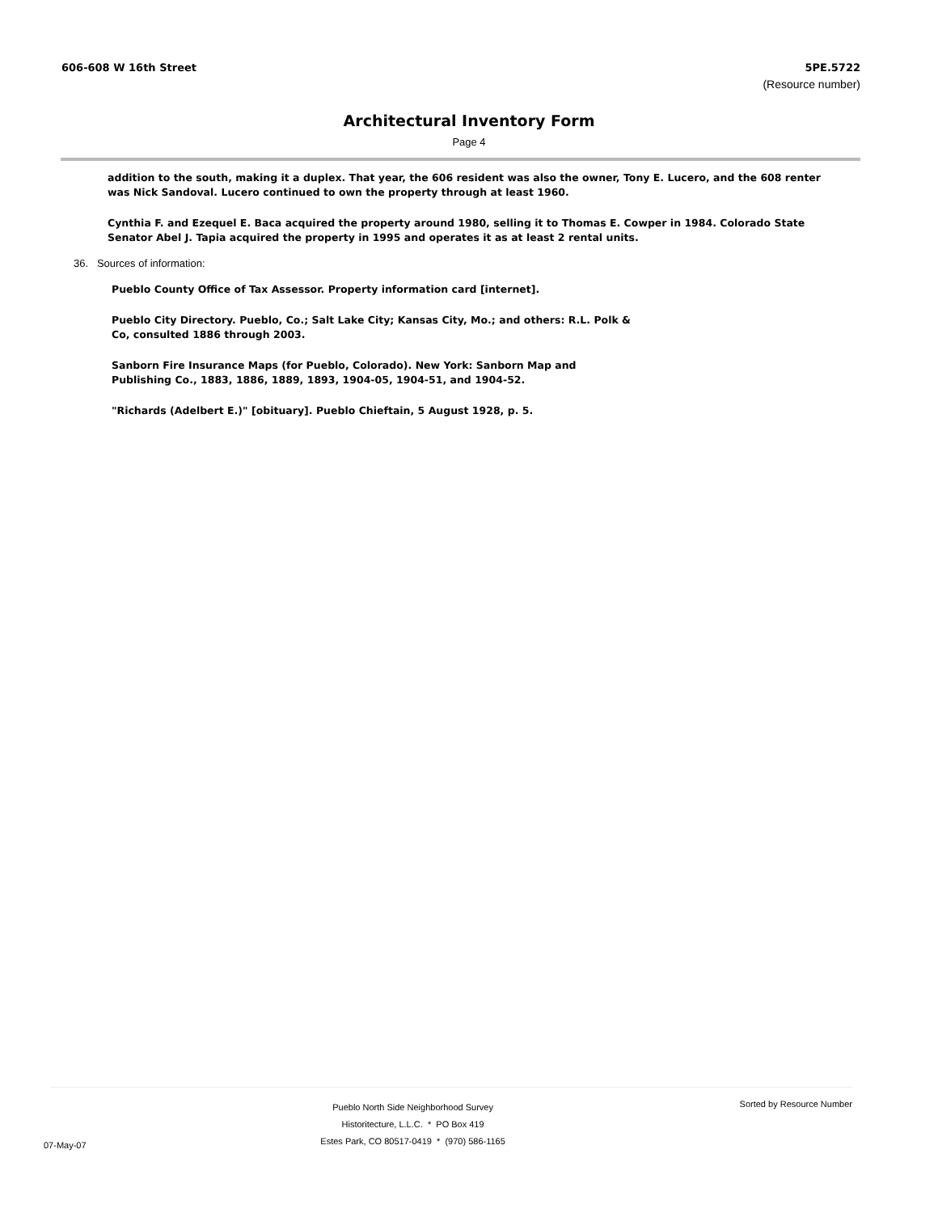606-608 W 16th Street 5PE.5722
(Resource number)
Architectural Inventory Form
Page 4
addition to the south, making it a duplex. That year, the 606 resident was also the owner, Tony E. Lucero, and the 608 renter was Nick Sandoval. Lucero continued to own the property through at least 1960.
Cynthia F. and Ezequel E. Baca acquired the property around 1980, selling it to Thomas E. Cowper in 1984. Colorado State Senator Abel J. Tapia acquired the property in 1995 and operates it as at least 2 rental units.
36. Sources of information:
Pueblo County Office of Tax Assessor. Property information card [internet].
Pueblo City Directory. Pueblo, Co.; Salt Lake City; Kansas City, Mo.; and others: R.L. Polk & Co, consulted 1886 through 2003.
Sanborn Fire Insurance Maps (for Pueblo, Colorado). New York: Sanborn Map and Publishing Co., 1883, 1886, 1889, 1893, 1904-05, 1904-51, and 1904-52.
"Richards (Adelbert E.)" [obituary]. Pueblo Chieftain, 5 August 1928, p. 5.
07-May-07
Pueblo North Side Neighborhood Survey
Historitecture, L.L.C. * PO Box 419
Estes Park, CO 80517-0419 * (970) 586-1165
Sorted by Resource Number